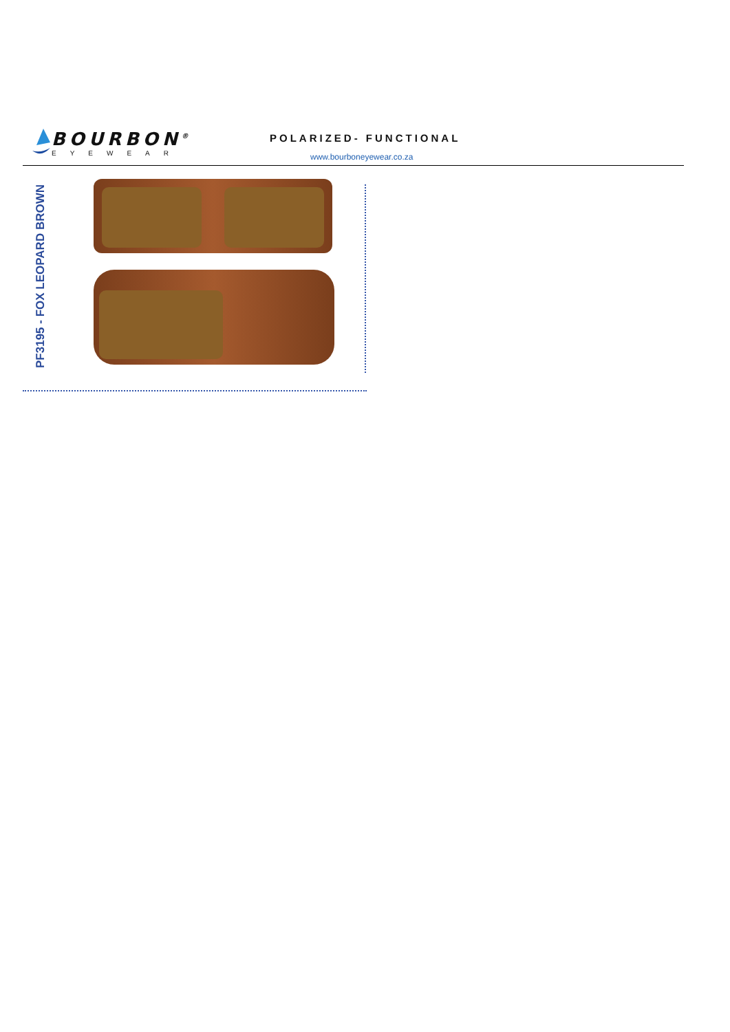BOURBON<sup>®</sup>
EYEWEAR
POLARIZED- FUNCTIONAL
www.bourboneyewear.co.za
PF3195 - FOX LEOPARD BROWN